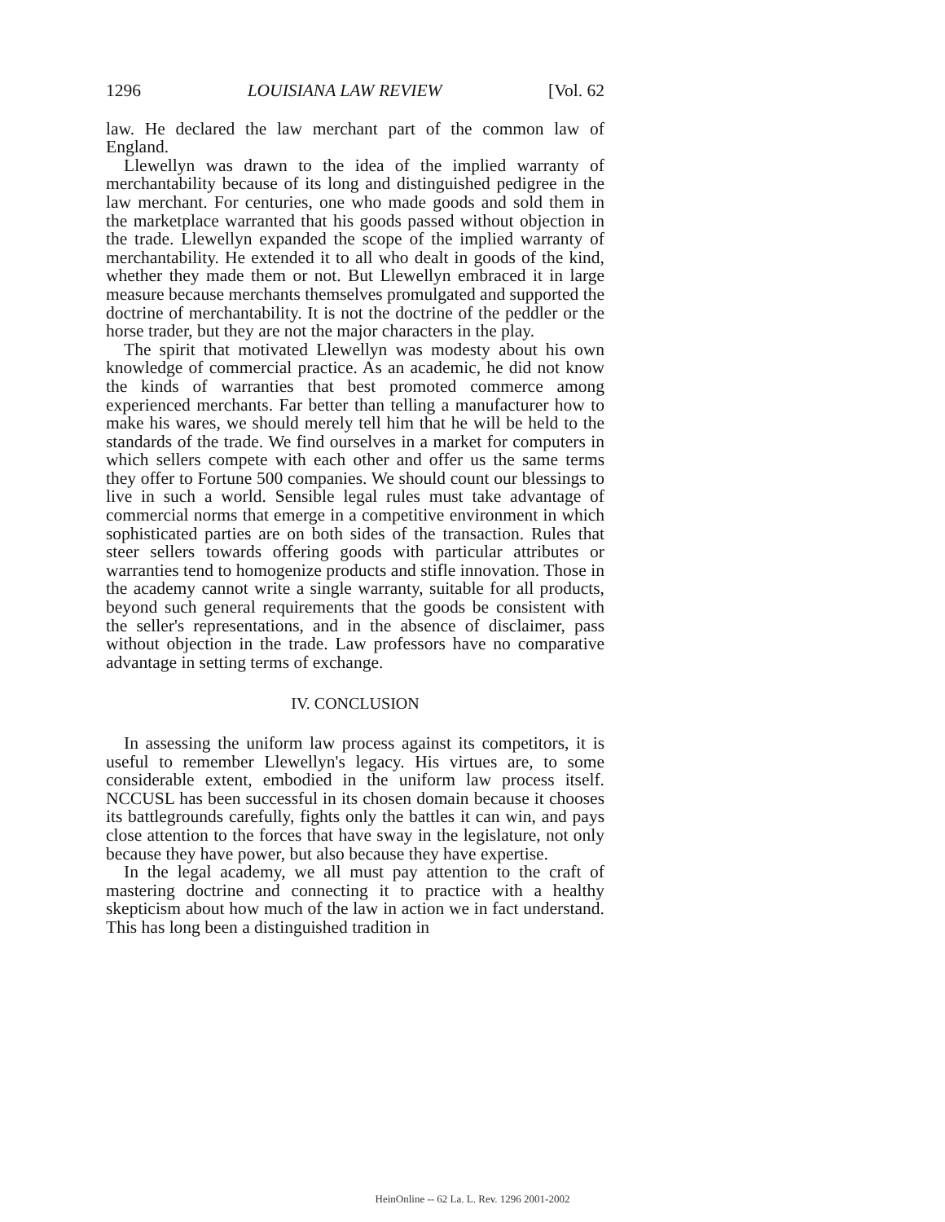1296 LOUISIANA LAW REVIEW [Vol. 62
law. He declared the law merchant part of the common law of England.
Llewellyn was drawn to the idea of the implied warranty of merchantability because of its long and distinguished pedigree in the law merchant. For centuries, one who made goods and sold them in the marketplace warranted that his goods passed without objection in the trade. Llewellyn expanded the scope of the implied warranty of merchantability. He extended it to all who dealt in goods of the kind, whether they made them or not. But Llewellyn embraced it in large measure because merchants themselves promulgated and supported the doctrine of merchantability. It is not the doctrine of the peddler or the horse trader, but they are not the major characters in the play.
The spirit that motivated Llewellyn was modesty about his own knowledge of commercial practice. As an academic, he did not know the kinds of warranties that best promoted commerce among experienced merchants. Far better than telling a manufacturer how to make his wares, we should merely tell him that he will be held to the standards of the trade. We find ourselves in a market for computers in which sellers compete with each other and offer us the same terms they offer to Fortune 500 companies. We should count our blessings to live in such a world. Sensible legal rules must take advantage of commercial norms that emerge in a competitive environment in which sophisticated parties are on both sides of the transaction. Rules that steer sellers towards offering goods with particular attributes or warranties tend to homogenize products and stifle innovation. Those in the academy cannot write a single warranty, suitable for all products, beyond such general requirements that the goods be consistent with the seller's representations, and in the absence of disclaimer, pass without objection in the trade. Law professors have no comparative advantage in setting terms of exchange.
IV. CONCLUSION
In assessing the uniform law process against its competitors, it is useful to remember Llewellyn's legacy. His virtues are, to some considerable extent, embodied in the uniform law process itself. NCCUSL has been successful in its chosen domain because it chooses its battlegrounds carefully, fights only the battles it can win, and pays close attention to the forces that have sway in the legislature, not only because they have power, but also because they have expertise.
In the legal academy, we all must pay attention to the craft of mastering doctrine and connecting it to practice with a healthy skepticism about how much of the law in action we in fact understand. This has long been a distinguished tradition in
HeinOnline -- 62 La. L. Rev. 1296 2001-2002